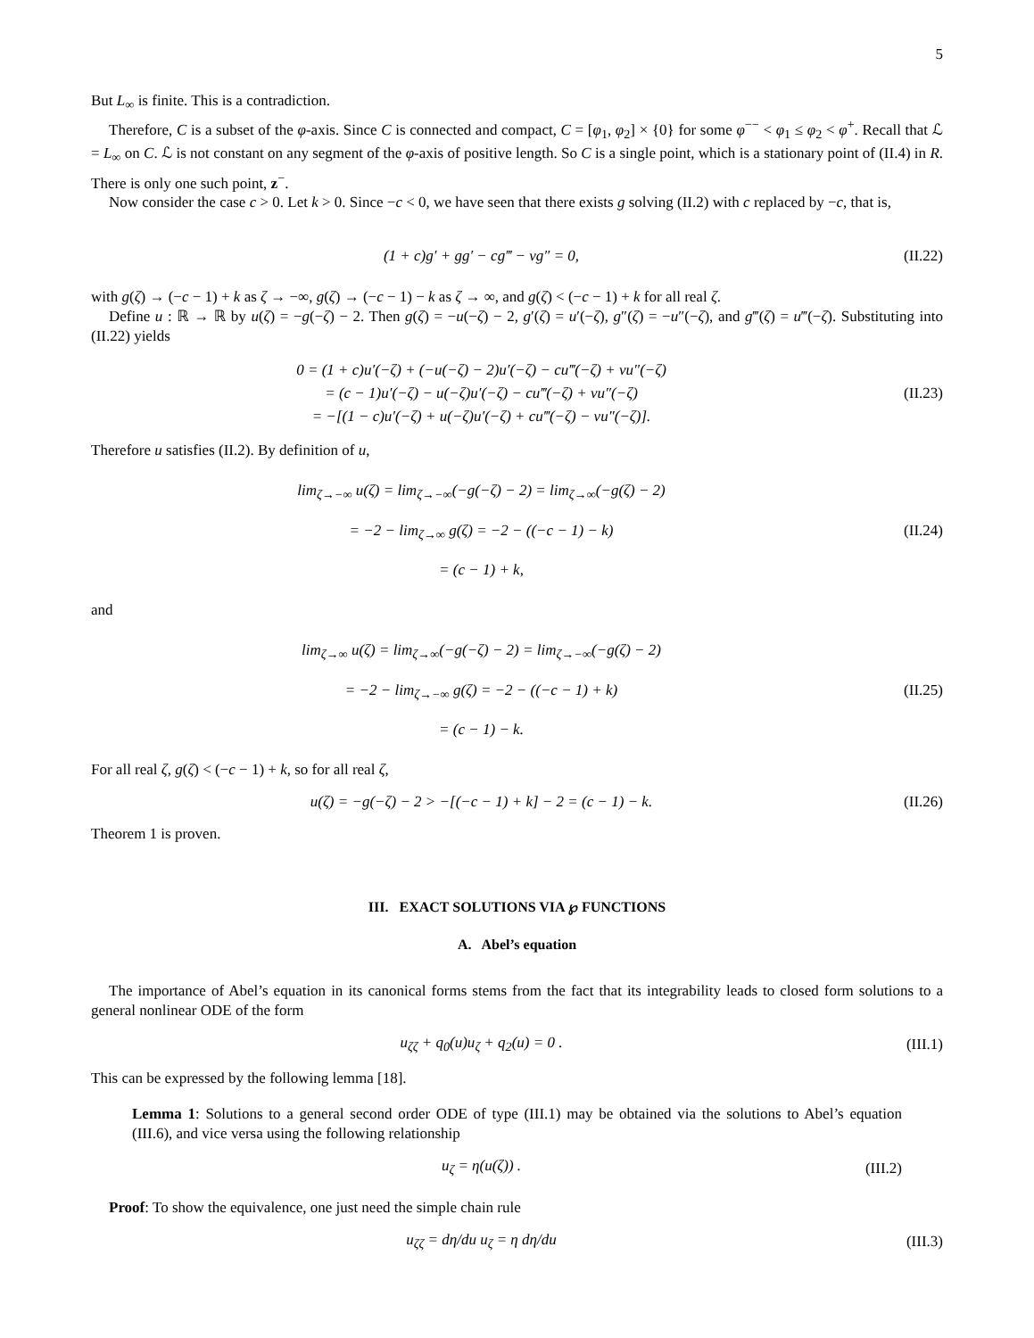5
But L<sub>∞</sub> is finite. This is a contradiction.
Therefore, C is a subset of the φ-axis. Since C is connected and compact, C = [φ<sub>1</sub>, φ<sub>2</sub>] × {0} for some φ<sup>−−</sup> < φ<sub>1</sub> ≤ φ<sub>2</sub> < φ<sup>+</sup>. Recall that ℒ = L<sub>∞</sub> on C. ℒ is not constant on any segment of the φ-axis of positive length. So C is a single point, which is a stationary point of (II.4) in R. There is only one such point, z<sup>−</sup>.
Now consider the case c > 0. Let k > 0. Since −c < 0, we have seen that there exists g solving (II.2) with c replaced by −c, that is,
(1 + c)g′ + gg′ − cg‴ − νg″ = 0,
(II.22)
with g(ζ) → (−c − 1) + k as ζ → −∞, g(ζ) → (−c − 1) − k as ζ → ∞, and g(ζ) < (−c − 1) + k for all real ζ.
Define u : ℝ → ℝ by u(ζ) = −g(−ζ) − 2. Then g(ζ) = −u(−ζ) − 2, g′(ζ) = u′(−ζ), g″(ζ) = −u″(−ζ), and g‴(ζ) = u‴(−ζ). Substituting into (II.22) yields
0 = (1 + c)u′(−ζ) + (−u(−ζ) − 2)u′(−ζ) − cu‴(−ζ) + νu″(−ζ)
= (c − 1)u′(−ζ) − u(−ζ)u′(−ζ) − cu‴(−ζ) + νu″(−ζ)
= −[(1 − c)u′(−ζ) + u(−ζ)u′(−ζ) + cu‴(−ζ) − νu″(−ζ)].
(II.23)
Therefore u satisfies (II.2). By definition of u,
lim<sub>ζ→−∞</sub> u(ζ) = lim<sub>ζ→−∞</sub>(−g(−ζ) − 2) = lim<sub>ζ→∞</sub>(−g(ζ) − 2)
= −2 − lim<sub>ζ→∞</sub> g(ζ) = −2 − ((−c − 1) − k)
= (c − 1) + k,
(II.24)
and
lim<sub>ζ→∞</sub> u(ζ) = lim<sub>ζ→∞</sub>(−g(−ζ) − 2) = lim<sub>ζ→−∞</sub>(−g(ζ) − 2)
= −2 − lim<sub>ζ→−∞</sub> g(ζ) = −2 − ((−c − 1) + k)
= (c − 1) − k.
(II.25)
For all real ζ, g(ζ) < (−c − 1) + k, so for all real ζ,
u(ζ) = −g(−ζ) − 2 > −[(−c − 1) + k] − 2 = (c − 1) − k.
(II.26)
Theorem 1 is proven.
III. EXACT SOLUTIONS VIA ℘ FUNCTIONS
A. Abel’s equation
The importance of Abel’s equation in its canonical forms stems from the fact that its integrability leads to closed form solutions to a general nonlinear ODE of the form
u<sub>ζζ</sub> + q<sub>0</sub>(u)u<sub>ζ</sub> + q<sub>2</sub>(u) = 0 . (III.1)
This can be expressed by the following lemma [18].
Lemma 1: Solutions to a general second order ODE of type (III.1) may be obtained via the solutions to Abel’s equation (III.6), and vice versa using the following relationship
u<sub>ζ</sub> = η(u(ζ)) . (III.2)
Proof: To show the equivalence, one just need the simple chain rule
u<sub>ζζ</sub> = dη/du u<sub>ζ</sub> = η dη/du (III.3)